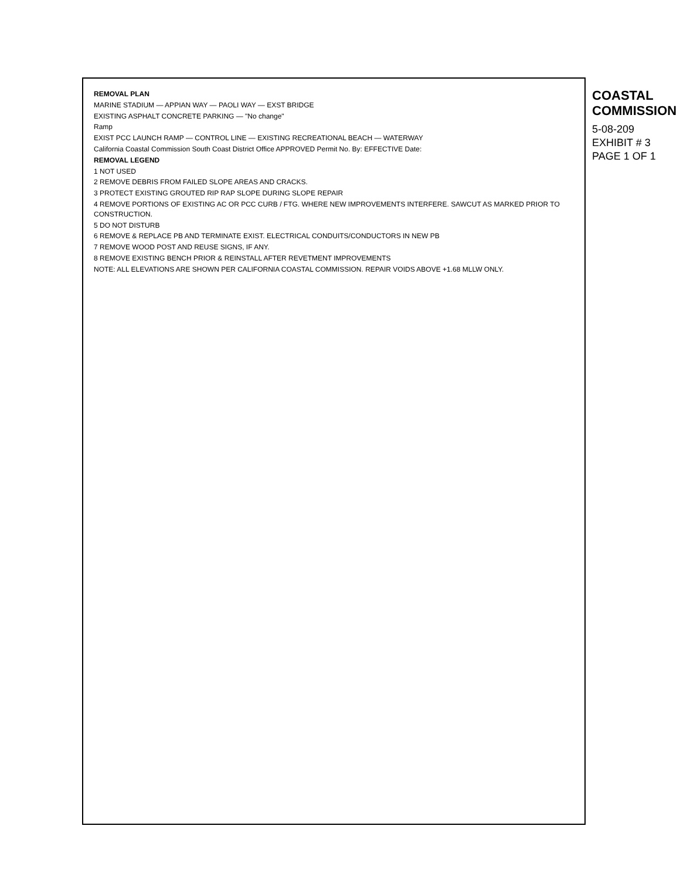REMOVAL PLAN
MARINE STADIUM — APPIAN WAY — PAOLI WAY — EXST BRIDGE
EXISTING ASPHALT CONCRETE PARKING — "No change"
Ramp
EXIST PCC LAUNCH RAMP — CONTROL LINE — EXISTING RECREATIONAL BEACH — WATERWAY
California Coastal Commission South Coast District Office APPROVED Permit No. By: EFFECTIVE Date:
REMOVAL LEGEND
1 NOT USED
2 REMOVE DEBRIS FROM FAILED SLOPE AREAS AND CRACKS.
3 PROTECT EXISTING GROUTED RIP RAP SLOPE DURING SLOPE REPAIR
4 REMOVE PORTIONS OF EXISTING AC OR PCC CURB / FTG. WHERE NEW IMPROVEMENTS INTERFERE. SAWCUT AS MARKED PRIOR TO CONSTRUCTION.
5 DO NOT DISTURB
6 REMOVE & REPLACE PB AND TERMINATE EXIST. ELECTRICAL CONDUITS/CONDUCTORS IN NEW PB
7 REMOVE WOOD POST AND REUSE SIGNS, IF ANY.
8 REMOVE EXISTING BENCH PRIOR & REINSTALL AFTER REVETMENT IMPROVEMENTS
NOTE: ALL ELEVATIONS ARE SHOWN PER CALIFORNIA COASTAL COMMISSION. REPAIR VOIDS ABOVE +1.68 MLLW ONLY.
COASTAL COMMISSION
5-08-209
EXHIBIT # 3
PAGE 1 OF 1